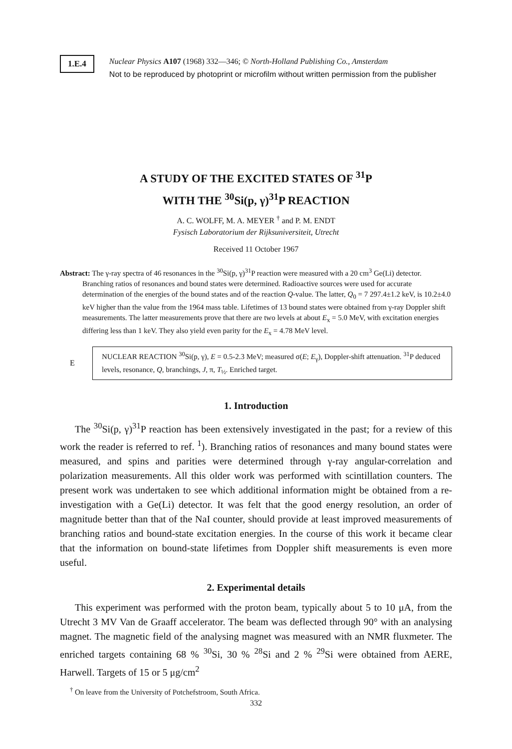1.E.4
Nuclear Physics A107 (1968) 332—346; © North-Holland Publishing Co., Amsterdam
Not to be reproduced by photoprint or microfilm without written permission from the publisher
A STUDY OF THE EXCITED STATES OF <sup>31</sup>P
WITH THE <sup>30</sup>Si(p, γ)<sup>31</sup>P REACTION
A. C. WOLFF, M. A. MEYER <sup>†</sup> and P. M. ENDT
Fysisch Laboratorium der Rijksuniversiteit, Utrecht
Received 11 October 1967
Abstract: The γ-ray spectra of 46 resonances in the <sup>30</sup>Si(p, γ)<sup>31</sup>P reaction were measured with a 20 cm<sup>3</sup> Ge(Li) detector. Branching ratios of resonances and bound states were determined. Radioactive sources were used for accurate determination of the energies of the bound states and of the reaction Q-value. The latter, Q<sub>0</sub> = 7 297.4±1.2 keV, is 10.2±4.0 keV higher than the value from the 1964 mass table. Lifetimes of 13 bound states were obtained from γ-ray Doppler shift measurements. The latter measurements prove that there are two levels at about E<sub>x</sub> = 5.0 MeV, with excitation energies differing less than 1 keV. They also yield even parity for the E<sub>x</sub> = 4.78 MeV level.
E
NUCLEAR REACTION <sup>30</sup>Si(p, γ), E = 0.5-2.3 MeV; measured σ(E; E<sub>γ</sub>), Doppler-shift attenuation. <sup>31</sup>P deduced levels, resonance, Q, branchings, J, π, T<sub>½</sub>. Enriched target.
1. Introduction
The <sup>30</sup>Si(p, γ)<sup>31</sup>P reaction has been extensively investigated in the past; for a review of this work the reader is referred to ref. <sup>1</sup>). Branching ratios of resonances and many bound states were measured, and spins and parities were determined through γ-ray angular-correlation and polarization measurements. All this older work was performed with scintillation counters. The present work was undertaken to see which additional information might be obtained from a re-investigation with a Ge(Li) detector. It was felt that the good energy resolution, an order of magnitude better than that of the NaI counter, should provide at least improved measurements of branching ratios and bound-state excitation energies. In the course of this work it became clear that the information on bound-state lifetimes from Doppler shift measurements is even more useful.
2. Experimental details
This experiment was performed with the proton beam, typically about 5 to 10 μA, from the Utrecht 3 MV Van de Graaff accelerator. The beam was deflected through 90° with an analysing magnet. The magnetic field of the analysing magnet was measured with an NMR fluxmeter. The enriched targets containing 68 % <sup>30</sup>Si, 30 % <sup>28</sup>Si and 2 % <sup>29</sup>Si were obtained from AERE, Harwell. Targets of 15 or 5 μg/cm<sup>2</sup>
<sup>†</sup> On leave from the University of Potchefstroom, South Africa.
332